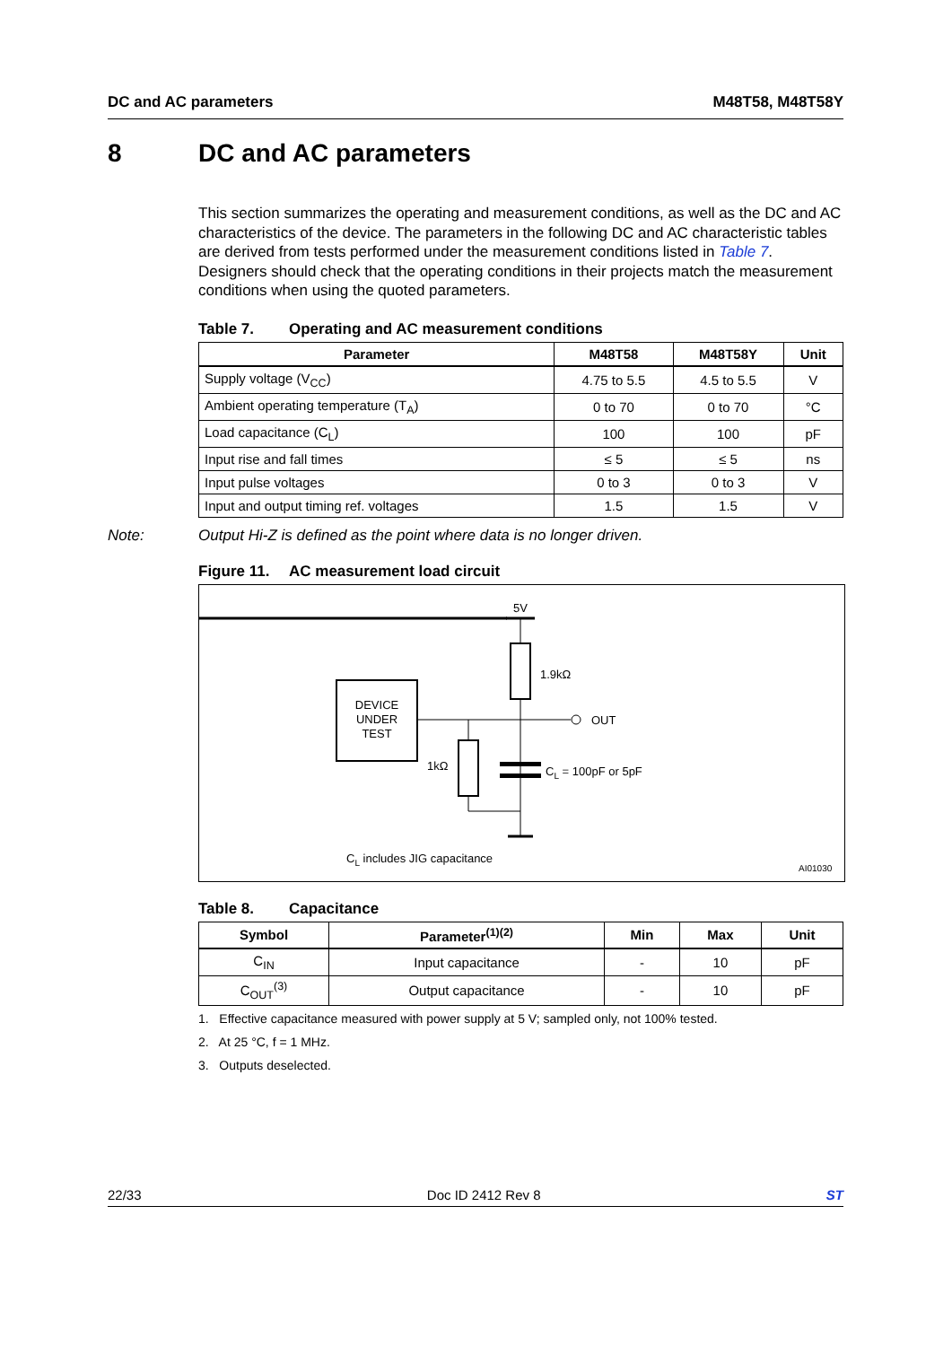DC and AC parameters M48T58, M48T58Y
8 DC and AC parameters
This section summarizes the operating and measurement conditions, as well as the DC and AC characteristics of the device. The parameters in the following DC and AC characteristic tables are derived from tests performed under the measurement conditions listed in Table 7. Designers should check that the operating conditions in their projects match the measurement conditions when using the quoted parameters.
Table 7. Operating and AC measurement conditions
| Parameter | M48T58 | M48T58Y | Unit |
| --- | --- | --- | --- |
| Supply voltage (V<sub>CC</sub>) | 4.75 to 5.5 | 4.5 to 5.5 | V |
| Ambient operating temperature (T<sub>A</sub>) | 0 to 70 | 0 to 70 | °C |
| Load capacitance (C<sub>L</sub>) | 100 | 100 | pF |
| Input rise and fall times | ≤ 5 | ≤ 5 | ns |
| Input pulse voltages | 0 to 3 | 0 to 3 | V |
| Input and output timing ref. voltages | 1.5 | 1.5 | V |
Note: Output Hi-Z is defined as the point where data is no longer driven.
Figure 11. AC measurement load circuit
5V
1.9kΩ
DEVICE
UNDER
TEST
OUT
1kΩ
CL = 100pF or 5pF
CL includes JIG capacitance
AI01030
Table 8. Capacitance
| Symbol | Parameter<sup>(1)(2)</sup> | Min | Max | Unit |
| --- | --- | --- | --- | --- |
| C<sub>IN</sub> | Input capacitance | - | 10 | pF |
| C<sub>OUT</sub><sup>(3)</sup> | Output capacitance | - | 10 | pF |
1. Effective capacitance measured with power supply at 5 V; sampled only, not 100% tested.
2. At 25 °C, f = 1 MHz.
3. Outputs deselected.
22/33 Doc ID 2412 Rev 8 ST